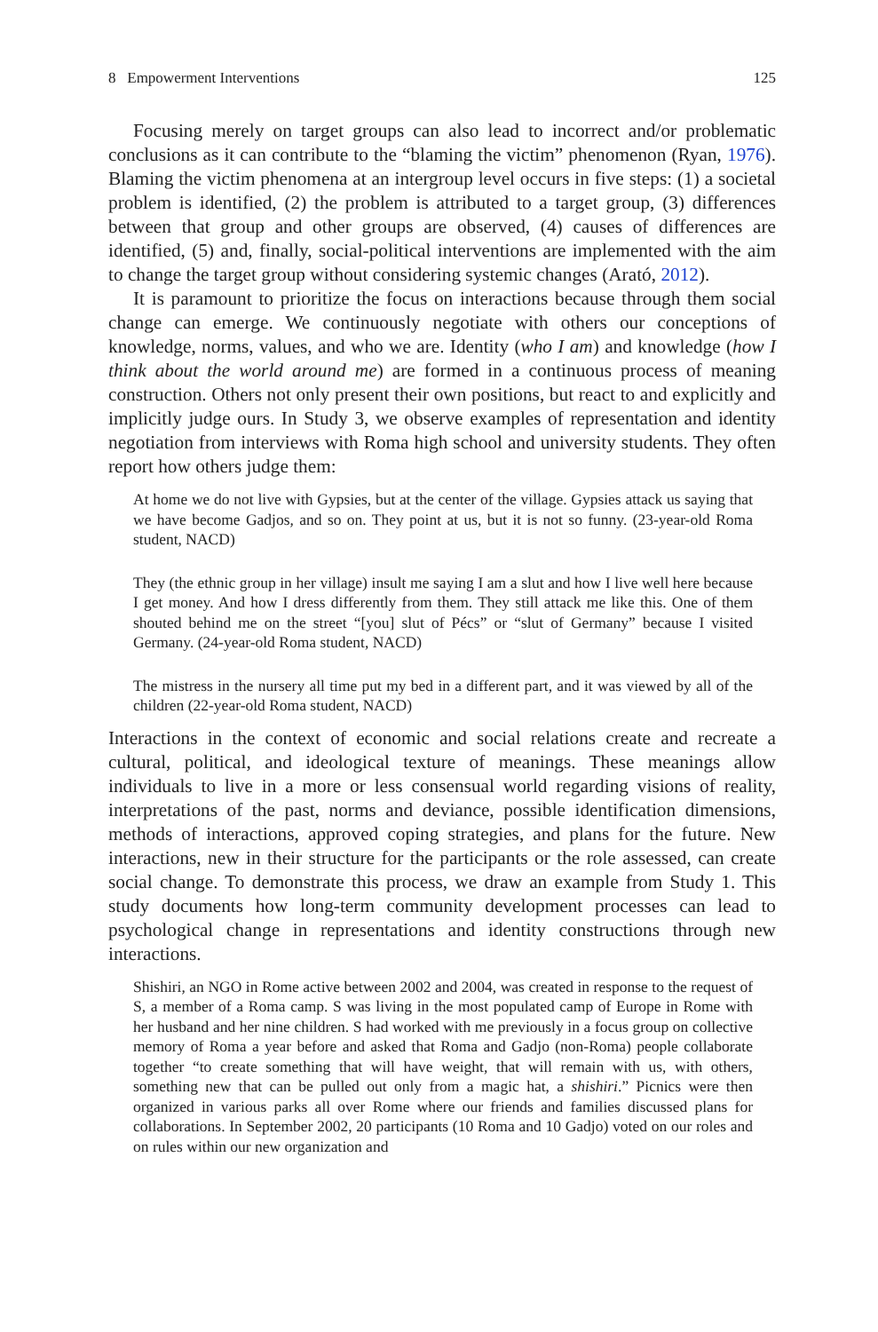8 Empowerment Interventions 125
Focusing merely on target groups can also lead to incorrect and/or problematic conclusions as it can contribute to the “blaming the victim” phenomenon (Ryan, 1976). Blaming the victim phenomena at an intergroup level occurs in five steps: (1) a societal problem is identified, (2) the problem is attributed to a target group, (3) differences between that group and other groups are observed, (4) causes of differences are identified, (5) and, finally, social-political interventions are implemented with the aim to change the target group without considering systemic changes (Arató, 2012).
It is paramount to prioritize the focus on interactions because through them social change can emerge. We continuously negotiate with others our conceptions of knowledge, norms, values, and who we are. Identity (who I am) and knowledge (how I think about the world around me) are formed in a continuous process of meaning construction. Others not only present their own positions, but react to and explicitly and implicitly judge ours. In Study 3, we observe examples of representation and identity negotiation from interviews with Roma high school and university students. They often report how others judge them:
At home we do not live with Gypsies, but at the center of the village. Gypsies attack us saying that we have become Gadjos, and so on. They point at us, but it is not so funny. (23-year-old Roma student, NACD)
They (the ethnic group in her village) insult me saying I am a slut and how I live well here because I get money. And how I dress differently from them. They still attack me like this. One of them shouted behind me on the street “[you] slut of Pécs” or “slut of Germany” because I visited Germany. (24-year-old Roma student, NACD)
The mistress in the nursery all time put my bed in a different part, and it was viewed by all of the children (22-year-old Roma student, NACD)
Interactions in the context of economic and social relations create and recreate a cultural, political, and ideological texture of meanings. These meanings allow individuals to live in a more or less consensual world regarding visions of reality, interpretations of the past, norms and deviance, possible identification dimensions, methods of interactions, approved coping strategies, and plans for the future. New interactions, new in their structure for the participants or the role assessed, can create social change. To demonstrate this process, we draw an example from Study 1. This study documents how long-term community development processes can lead to psychological change in representations and identity constructions through new interactions.
Shishiri, an NGO in Rome active between 2002 and 2004, was created in response to the request of S, a member of a Roma camp. S was living in the most populated camp of Europe in Rome with her husband and her nine children. S had worked with me previously in a focus group on collective memory of Roma a year before and asked that Roma and Gadjo (non-Roma) people collaborate together “to create something that will have weight, that will remain with us, with others, something new that can be pulled out only from a magic hat, a shishiri.” Picnics were then organized in various parks all over Rome where our friends and families discussed plans for collaborations. In September 2002, 20 participants (10 Roma and 10 Gadjo) voted on our roles and on rules within our new organization and